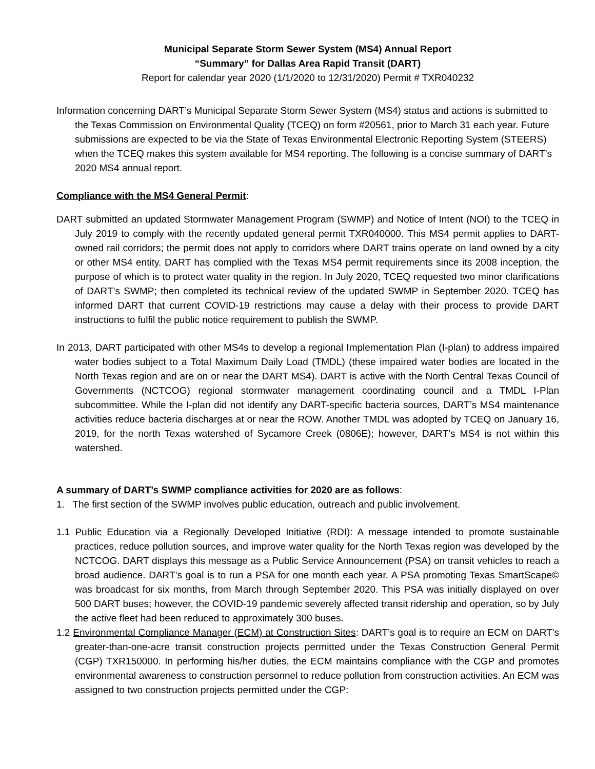Municipal Separate Storm Sewer System (MS4) Annual Report
“Summary” for Dallas Area Rapid Transit (DART)
Report for calendar year 2020 (1/1/2020 to 12/31/2020) Permit # TXR040232
Information concerning DART’s Municipal Separate Storm Sewer System (MS4) status and actions is submitted to the Texas Commission on Environmental Quality (TCEQ) on form #20561, prior to March 31 each year. Future submissions are expected to be via the State of Texas Environmental Electronic Reporting System (STEERS) when the TCEQ makes this system available for MS4 reporting. The following is a concise summary of DART’s 2020 MS4 annual report.
Compliance with the MS4 General Permit:
DART submitted an updated Stormwater Management Program (SWMP) and Notice of Intent (NOI) to the TCEQ in July 2019 to comply with the recently updated general permit TXR040000. This MS4 permit applies to DART-owned rail corridors; the permit does not apply to corridors where DART trains operate on land owned by a city or other MS4 entity. DART has complied with the Texas MS4 permit requirements since its 2008 inception, the purpose of which is to protect water quality in the region. In July 2020, TCEQ requested two minor clarifications of DART’s SWMP; then completed its technical review of the updated SWMP in September 2020. TCEQ has informed DART that current COVID-19 restrictions may cause a delay with their process to provide DART instructions to fulfil the public notice requirement to publish the SWMP.
In 2013, DART participated with other MS4s to develop a regional Implementation Plan (I-plan) to address impaired water bodies subject to a Total Maximum Daily Load (TMDL) (these impaired water bodies are located in the North Texas region and are on or near the DART MS4). DART is active with the North Central Texas Council of Governments (NCTCOG) regional stormwater management coordinating council and a TMDL I-Plan subcommittee. While the I-plan did not identify any DART-specific bacteria sources, DART’s MS4 maintenance activities reduce bacteria discharges at or near the ROW. Another TMDL was adopted by TCEQ on January 16, 2019, for the north Texas watershed of Sycamore Creek (0806E); however, DART’s MS4 is not within this watershed.
A summary of DART’s SWMP compliance activities for 2020 are as follows:
1. The first section of the SWMP involves public education, outreach and public involvement.
1.1 Public Education via a Regionally Developed Initiative (RDI): A message intended to promote sustainable practices, reduce pollution sources, and improve water quality for the North Texas region was developed by the NCTCOG. DART displays this message as a Public Service Announcement (PSA) on transit vehicles to reach a broad audience. DART’s goal is to run a PSA for one month each year. A PSA promoting Texas SmartScape© was broadcast for six months, from March through September 2020. This PSA was initially displayed on over 500 DART buses; however, the COVID-19 pandemic severely affected transit ridership and operation, so by July the active fleet had been reduced to approximately 300 buses.
1.2 Environmental Compliance Manager (ECM) at Construction Sites: DART’s goal is to require an ECM on DART’s greater-than-one-acre transit construction projects permitted under the Texas Construction General Permit (CGP) TXR150000. In performing his/her duties, the ECM maintains compliance with the CGP and promotes environmental awareness to construction personnel to reduce pollution from construction activities. An ECM was assigned to two construction projects permitted under the CGP: